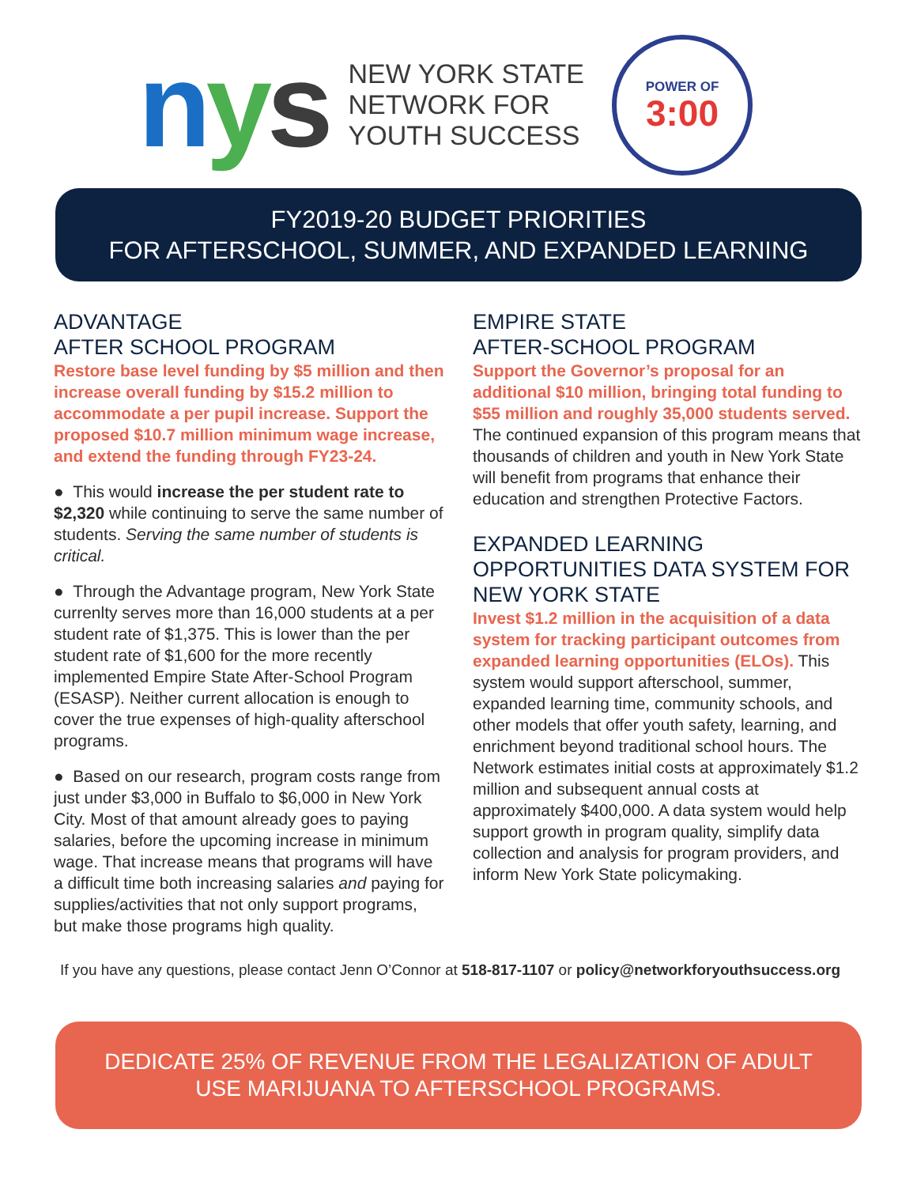nys
NEW YORK STATE
NETWORK FOR
YOUTH SUCCESS
POWER OF
3:00
FY2019-20 BUDGET PRIORITIES
FOR AFTERSCHOOL, SUMMER, AND EXPANDED LEARNING
ADVANTAGE
AFTER SCHOOL PROGRAM
Restore base level funding by $5 million and then increase overall funding by $15.2 million to accommodate a per pupil increase. Support the proposed $10.7 million minimum wage increase, and extend the funding through FY23-24.
● This would increase the per student rate to $2,320 while continuing to serve the same number of students. Serving the same number of students is critical.
● Through the Advantage program, New York State currenlty serves more than 16,000 students at a per student rate of $1,375. This is lower than the per student rate of $1,600 for the more recently implemented Empire State After-School Program (ESASP). Neither current allocation is enough to cover the true expenses of high-quality afterschool programs.
● Based on our research, program costs range from just under $3,000 in Buffalo to $6,000 in New York City. Most of that amount already goes to paying salaries, before the upcoming increase in minimum wage. That increase means that programs will have a difficult time both increasing salaries and paying for supplies/activities that not only support programs, but make those programs high quality.
EMPIRE STATE
AFTER-SCHOOL PROGRAM
Support the Governor’s proposal for an additional $10 million, bringing total funding to $55 million and roughly 35,000 students served. The continued expansion of this program means that thousands of children and youth in New York State will benefit from programs that enhance their education and strengthen Protective Factors.
EXPANDED LEARNING OPPORTUNITIES DATA SYSTEM FOR NEW YORK STATE
Invest $1.2 million in the acquisition of a data system for tracking participant outcomes from expanded learning opportunities (ELOs). This system would support afterschool, summer, expanded learning time, community schools, and other models that offer youth safety, learning, and enrichment beyond traditional school hours. The Network estimates initial costs at approximately $1.2 million and subsequent annual costs at approximately $400,000. A data system would help support growth in program quality, simplify data collection and analysis for program providers, and inform New York State policymaking.
If you have any questions, please contact Jenn O’Connor at 518-817-1107 or policy@networkforyouthsuccess.org
DEDICATE 25% OF REVENUE FROM THE LEGALIZATION OF ADULT
USE MARIJUANA TO AFTERSCHOOL PROGRAMS.